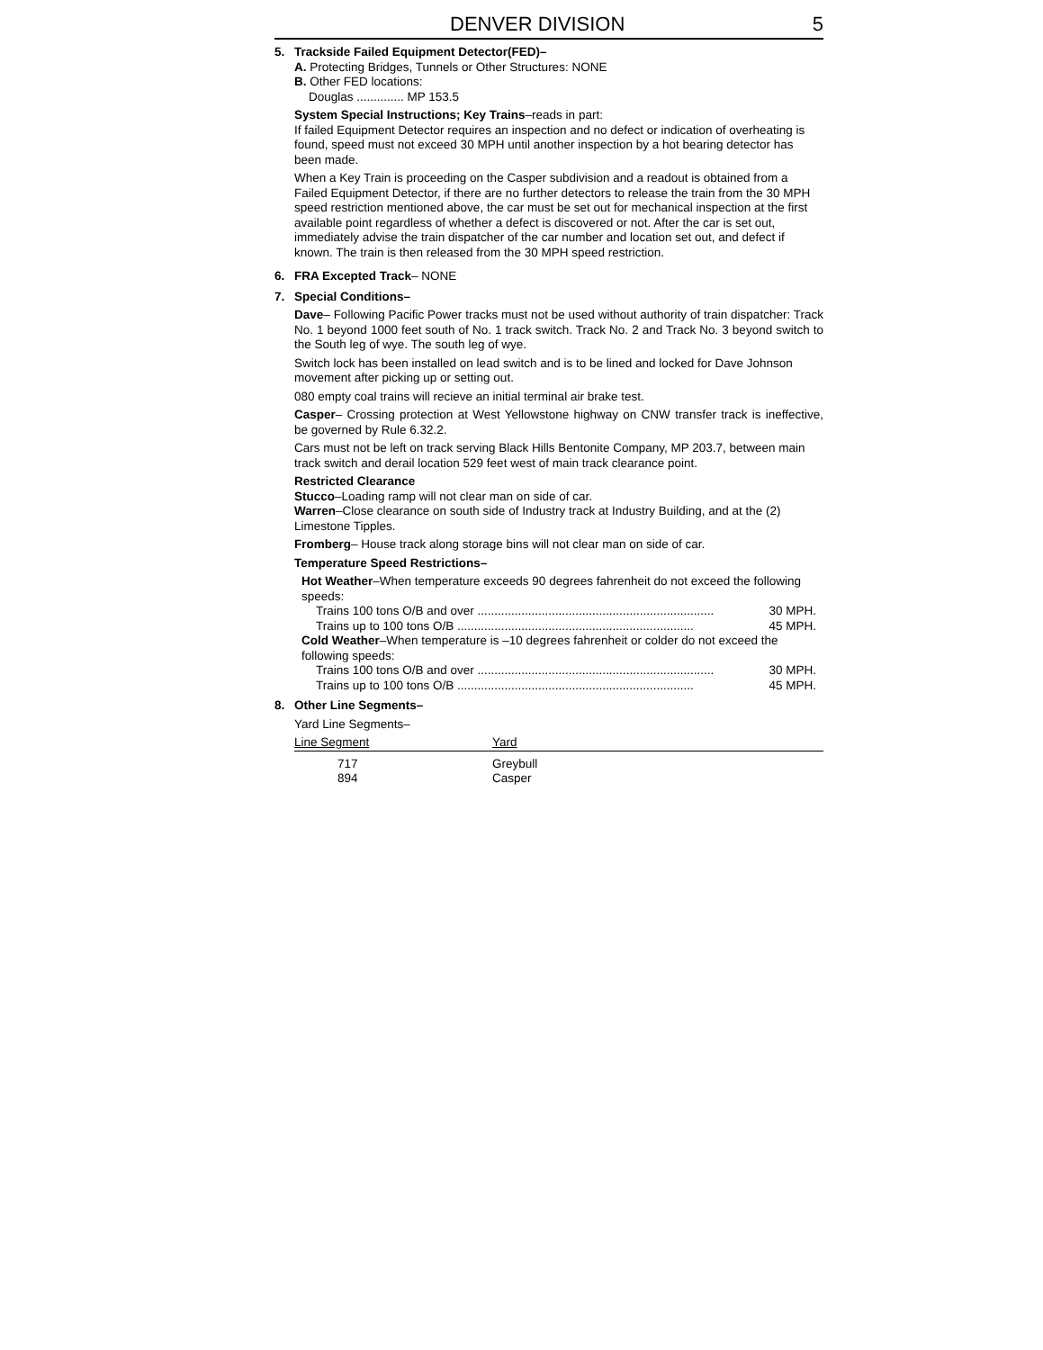DENVER DIVISION 5
5. Trackside Failed Equipment Detector(FED)–
A. Protecting Bridges, Tunnels or Other Structures: NONE
B. Other FED locations:
Douglas .............. MP 153.5
System Special Instructions; Key Trains–reads in part:
If failed Equipment Detector requires an inspection and no defect or indication of overheating is found, speed must not exceed 30 MPH until another inspection by a hot bearing detector has been made.
When a Key Train is proceeding on the Casper subdivision and a readout is obtained from a Failed Equipment Detector, if there are no further detectors to release the train from the 30 MPH speed restriction mentioned above, the car must be set out for mechanical inspection at the first available point regardless of whether a defect is discovered or not. After the car is set out, immediately advise the train dispatcher of the car number and location set out, and defect if known. The train is then released from the 30 MPH speed restriction.
6. FRA Excepted Track– NONE
7. Special Conditions–
Dave– Following Pacific Power tracks must not be used without authority of train dispatcher: Track No. 1 beyond 1000 feet south of No. 1 track switch. Track No. 2 and Track No. 3 beyond switch to the South leg of wye. The south leg of wye.
Switch lock has been installed on lead switch and is to be lined and locked for Dave Johnson movement after picking up or setting out.
080 empty coal trains will recieve an initial terminal air brake test.
Casper– Crossing protection at West Yellowstone highway on CNW transfer track is ineffective, be governed by Rule 6.32.2.
Cars must not be left on track serving Black Hills Bentonite Company, MP 203.7, between main track switch and derail location 529 feet west of main track clearance point.
Restricted Clearance
Stucco–Loading ramp will not clear man on side of car.
Warren–Close clearance on south side of Industry track at Industry Building, and at the (2) Limestone Tipples.
Fromberg– House track along storage bins will not clear man on side of car.
Temperature Speed Restrictions–
Hot Weather–When temperature exceeds 90 degrees fahrenheit do not exceed the following speeds:
Trains 100 tons O/B and over ...................................................................... 30 MPH.
Trains up to 100 tons O/B ...................................................................... 45 MPH.
Cold Weather–When temperature is –10 degrees fahrenheit or colder do not exceed the following speeds:
Trains 100 tons O/B and over ...................................................................... 30 MPH.
Trains up to 100 tons O/B ...................................................................... 45 MPH.
8. Other Line Segments–
Yard Line Segments–
| Line Segment | Yard |
| --- | --- |
| 717 | Greybull |
| 894 | Casper |